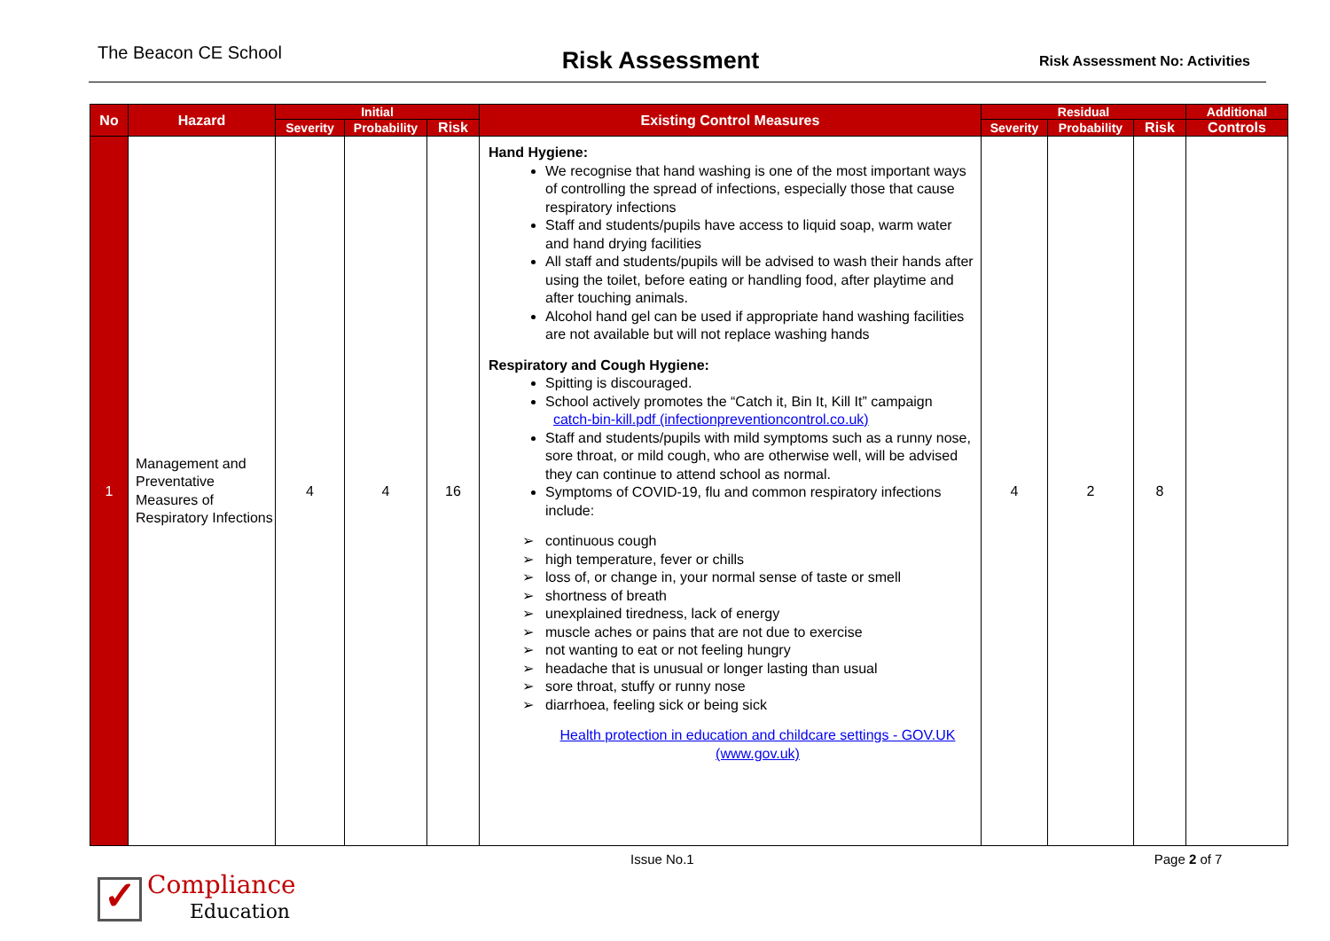The Beacon CE School
Risk Assessment
Risk Assessment No: Activities
| No | Hazard | Initial | | | Existing Control Measures | Residual | | | Additional |
| --- | --- | --- | --- | --- | --- | --- | --- | --- | --- |
| | | Severity | Probability | Risk | | Severity | Probability | Risk | Controls |
| 1 | Management and Preventative Measures of Respiratory Infections | 4 | 4 | 16 | Hand Hygiene: We recognise that hand washing is one of the most important ways of controlling the spread of infections, especially those that cause respiratory infections Staff and students/pupils have access to liquid soap, warm water and hand drying facilities All staff and students/pupils will be advised to wash their hands after using the toilet, before eating or handling food, after playtime and after touching animals. Alcohol hand gel can be used if appropriate hand washing facilities are not available but will not replace washing hands Respiratory and Cough Hygiene: Spitting is discouraged. School actively promotes the “Catch it, Bin It, Kill It” campaign catch-bin-kill.pdf (infectionpreventioncontrol.co.uk) Staff and students/pupils with mild symptoms such as a runny nose, sore throat, or mild cough, who are otherwise well, will be advised they can continue to attend school as normal. Symptoms of COVID-19, flu and common respiratory infections include: continuous cough high temperature, fever or chills loss of, or change in, your normal sense of taste or smell shortness of breath unexplained tiredness, lack of energy muscle aches or pains that are not due to exercise not wanting to eat or not feeling hungry headache that is unusual or longer lasting than usual sore throat, stuffy or runny nose diarrhoea, feeling sick or being sick Health protection in education and childcare settings - GOV.UK (www.gov.uk) | 4 | 2 | 8 | |
Issue No.1 Page 2 of 7
✓
Compliance
Education